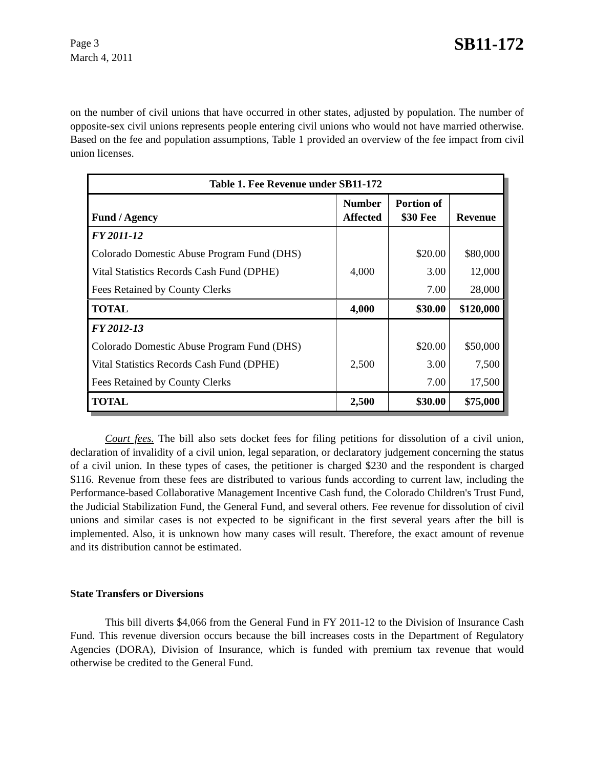Page 3
March 4, 2011
SB11-172
on the number of civil unions that have occurred in other states, adjusted by population. The number of opposite-sex civil unions represents people entering civil unions who would not have married otherwise. Based on the fee and population assumptions, Table 1 provided an overview of the fee impact from civil union licenses.
| Table 1. Fee Revenue under SB11-172 | | | |
| Fund / Agency | Number Affected | Portion of $30 Fee | Revenue |
| FY 2011-12 | | | |
| Colorado Domestic Abuse Program Fund (DHS) | | $20.00 | $80,000 |
| Vital Statistics Records Cash Fund (DPHE) | 4,000 | 3.00 | 12,000 |
| Fees Retained by County Clerks | | 7.00 | 28,000 |
| TOTAL | 4,000 | $30.00 | $120,000 |
| FY 2012-13 | | | |
| Colorado Domestic Abuse Program Fund (DHS) | | $20.00 | $50,000 |
| Vital Statistics Records Cash Fund (DPHE) | 2,500 | 3.00 | 7,500 |
| Fees Retained by County Clerks | | 7.00 | 17,500 |
| TOTAL | 2,500 | $30.00 | $75,000 |
Court fees. The bill also sets docket fees for filing petitions for dissolution of a civil union, declaration of invalidity of a civil union, legal separation, or declaratory judgement concerning the status of a civil union. In these types of cases, the petitioner is charged $230 and the respondent is charged $116. Revenue from these fees are distributed to various funds according to current law, including the Performance-based Collaborative Management Incentive Cash fund, the Colorado Children's Trust Fund, the Judicial Stabilization Fund, the General Fund, and several others. Fee revenue for dissolution of civil unions and similar cases is not expected to be significant in the first several years after the bill is implemented. Also, it is unknown how many cases will result. Therefore, the exact amount of revenue and its distribution cannot be estimated.
State Transfers or Diversions
This bill diverts $4,066 from the General Fund in FY 2011-12 to the Division of Insurance Cash Fund. This revenue diversion occurs because the bill increases costs in the Department of Regulatory Agencies (DORA), Division of Insurance, which is funded with premium tax revenue that would otherwise be credited to the General Fund.